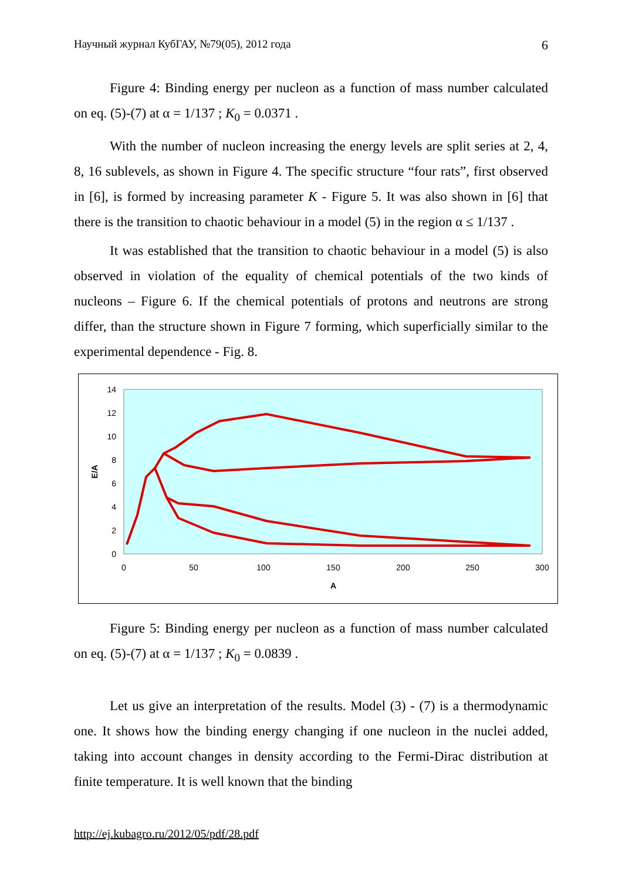Научный журнал КубГАУ, №79(05), 2012 года 6
Figure 4: Binding energy per nucleon as a function of mass number calculated on eq. (5)-(7) at α = 1/137 ; K<sub>0</sub> = 0.0371 .
With the number of nucleon increasing the energy levels are split series at 2, 4, 8, 16 sublevels, as shown in Figure 4. The specific structure “four rats”, first observed in [6], is formed by increasing parameter K - Figure 5. It was also shown in [6] that there is the transition to chaotic behaviour in a model (5) in the region α ≤ 1/137 .
It was established that the transition to chaotic behaviour in a model (5) is also observed in violation of the equality of chemical potentials of the two kinds of nucleons – Figure 6. If the chemical potentials of protons and neutrons are strong differ, than the structure shown in Figure 7 forming, which superficially similar to the experimental dependence - Fig. 8.
14
12
10
8
6
4
2
0
0
50
100
150
200
250
300
A
E/A
Figure 5: Binding energy per nucleon as a function of mass number calculated on eq. (5)-(7) at α = 1/137 ; K<sub>0</sub> = 0.0839 .
Let us give an interpretation of the results. Model (3) - (7) is a thermodynamic one. It shows how the binding energy changing if one nucleon in the nuclei added, taking into account changes in density according to the Fermi-Dirac distribution at finite temperature. It is well known that the binding
http://ej.kubagro.ru/2012/05/pdf/28.pdf